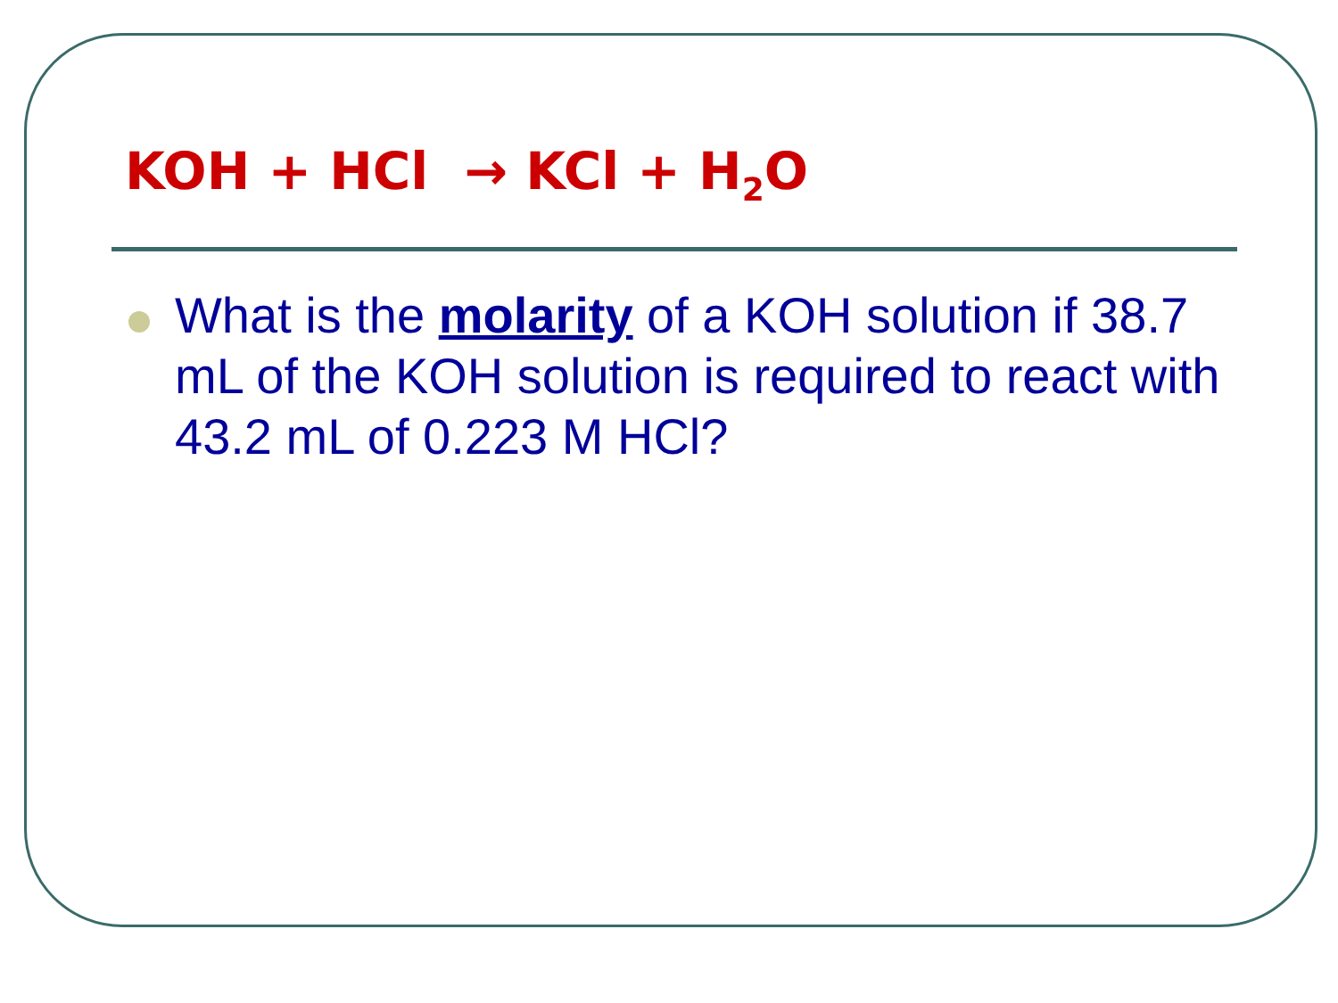KOH + HCl → KCl + H<sub>2</sub>O
What is the molarity of a KOH solution if 38.7 mL of the KOH solution is required to react with 43.2 mL of 0.223 M HCl?